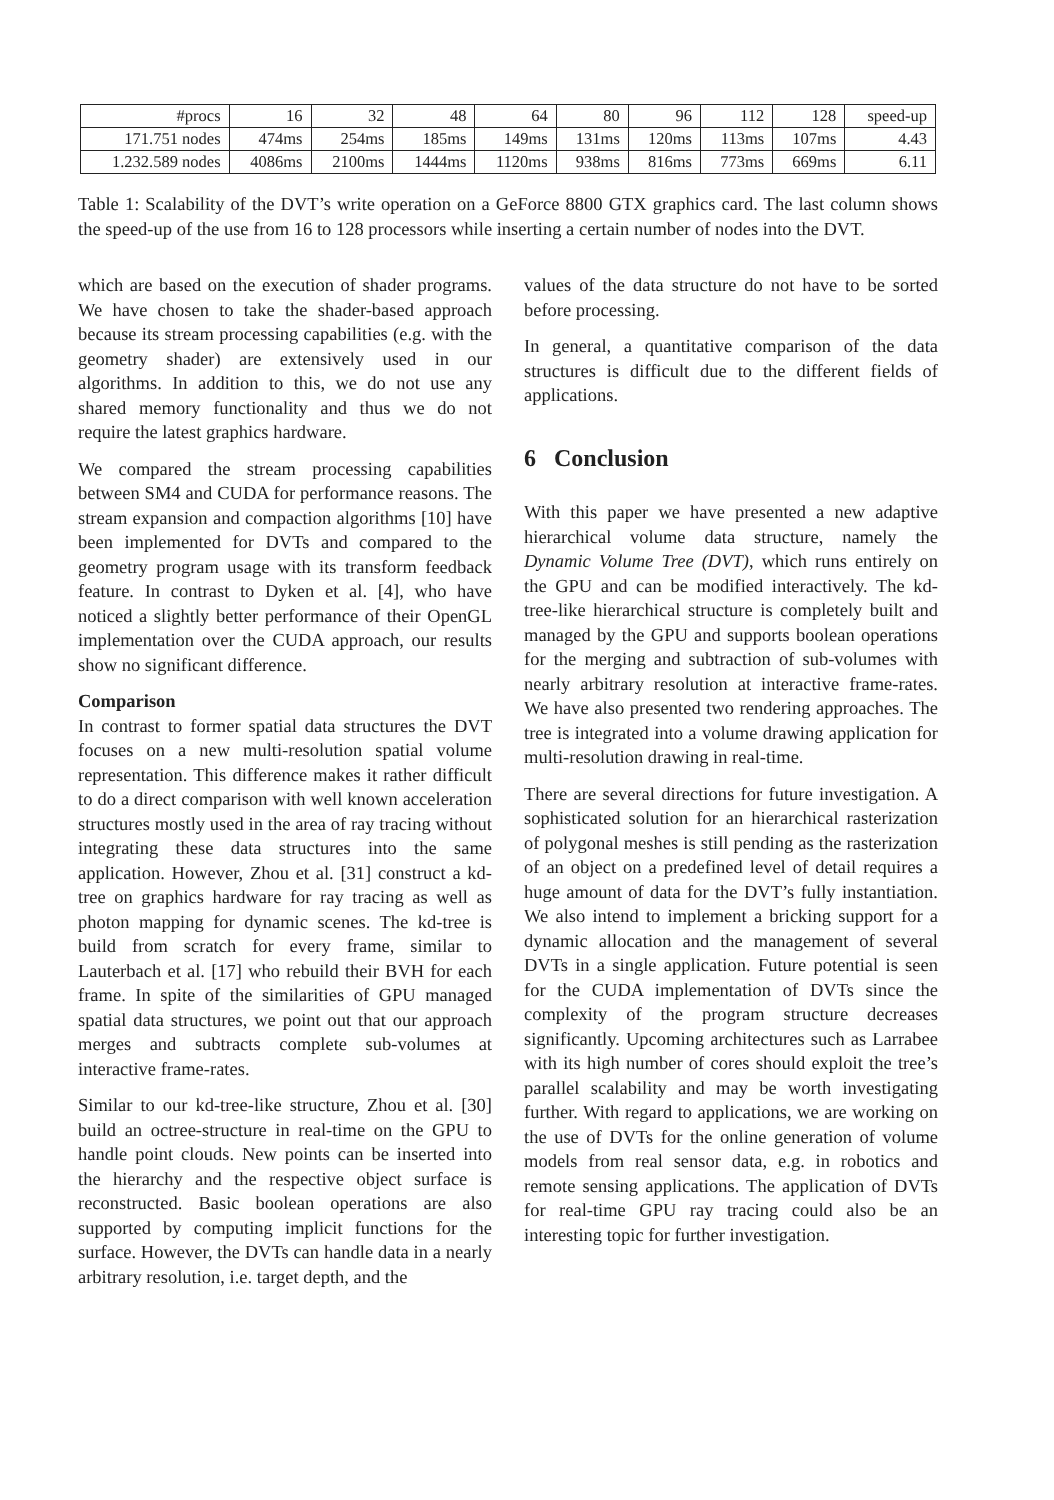| #procs | 16 | 32 | 48 | 64 | 80 | 96 | 112 | 128 | speed-up |
| --- | --- | --- | --- | --- | --- | --- | --- | --- | --- |
| 171.751 nodes | 474ms | 254ms | 185ms | 149ms | 131ms | 120ms | 113ms | 107ms | 4.43 |
| 1.232.589 nodes | 4086ms | 2100ms | 1444ms | 1120ms | 938ms | 816ms | 773ms | 669ms | 6.11 |
Table 1: Scalability of the DVT’s write operation on a GeForce 8800 GTX graphics card. The last column shows the speed-up of the use from 16 to 128 processors while inserting a certain number of nodes into the DVT.
which are based on the execution of shader programs. We have chosen to take the shader-based approach because its stream processing capabilities (e.g. with the geometry shader) are extensively used in our algorithms. In addition to this, we do not use any shared memory functionality and thus we do not require the latest graphics hardware.
We compared the stream processing capabilities between SM4 and CUDA for performance reasons. The stream expansion and compaction algorithms [10] have been implemented for DVTs and compared to the geometry program usage with its transform feedback feature. In contrast to Dyken et al. [4], who have noticed a slightly better performance of their OpenGL implementation over the CUDA approach, our results show no significant difference.
Comparison
In contrast to former spatial data structures the DVT focuses on a new multi-resolution spatial volume representation. This difference makes it rather difficult to do a direct comparison with well known acceleration structures mostly used in the area of ray tracing without integrating these data structures into the same application. However, Zhou et al. [31] construct a kd-tree on graphics hardware for ray tracing as well as photon mapping for dynamic scenes. The kd-tree is build from scratch for every frame, similar to Lauterbach et al. [17] who rebuild their BVH for each frame. In spite of the similarities of GPU managed spatial data structures, we point out that our approach merges and subtracts complete sub-volumes at interactive frame-rates.
Similar to our kd-tree-like structure, Zhou et al. [30] build an octree-structure in real-time on the GPU to handle point clouds. New points can be inserted into the hierarchy and the respective object surface is reconstructed. Basic boolean operations are also supported by computing implicit functions for the surface. However, the DVTs can handle data in a nearly arbitrary resolution, i.e. target depth, and the
values of the data structure do not have to be sorted before processing.
In general, a quantitative comparison of the data structures is difficult due to the different fields of applications.
6 Conclusion
With this paper we have presented a new adaptive hierarchical volume data structure, namely the Dynamic Volume Tree (DVT), which runs entirely on the GPU and can be modified interactively. The kd-tree-like hierarchical structure is completely built and managed by the GPU and supports boolean operations for the merging and subtraction of sub-volumes with nearly arbitrary resolution at interactive frame-rates. We have also presented two rendering approaches. The tree is integrated into a volume drawing application for multi-resolution drawing in real-time.
There are several directions for future investigation. A sophisticated solution for an hierarchical rasterization of polygonal meshes is still pending as the rasterization of an object on a predefined level of detail requires a huge amount of data for the DVT’s fully instantiation. We also intend to implement a bricking support for a dynamic allocation and the management of several DVTs in a single application. Future potential is seen for the CUDA implementation of DVTs since the complexity of the program structure decreases significantly. Upcoming architectures such as Larrabee with its high number of cores should exploit the tree’s parallel scalability and may be worth investigating further. With regard to applications, we are working on the use of DVTs for the online generation of volume models from real sensor data, e.g. in robotics and remote sensing applications. The application of DVTs for real-time GPU ray tracing could also be an interesting topic for further investigation.